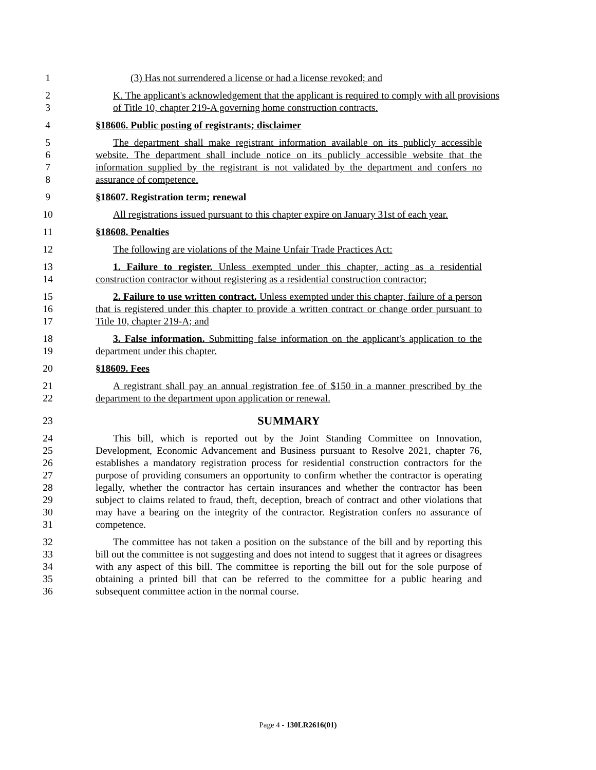1 (3) Has not surrendered a license or had a license revoked; and
23 K. The applicant's acknowledgement that the applicant is required to comply with all provisions of Title 10, chapter 219-A governing home construction contracts.
4 §18606. Public posting of registrants; disclaimer
5678 The department shall make registrant information available on its publicly accessible website. The department shall include notice on its publicly accessible website that the information supplied by the registrant is not validated by the department and confers no assurance of competence.
9 §18607. Registration term; renewal
10 All registrations issued pursuant to this chapter expire on January 31st of each year.
11 §18608. Penalties
12 The following are violations of the Maine Unfair Trade Practices Act:
13
14
1. Failure to register. Unless exempted under this chapter, acting as a residential construction contractor without registering as a residential construction contractor;
15
16
17
2. Failure to use written contract. Unless exempted under this chapter, failure of a person that is registered under this chapter to provide a written contract or change order pursuant to Title 10, chapter 219-A; and
18
19
3. False information. Submitting false information on the applicant's application to the department under this chapter.
20 §18609. Fees
21
22
A registrant shall pay an annual registration fee of $150 in a manner prescribed by the department to the department upon application or renewal.
23
SUMMARY
24
25
26
27
28
29
30
31
This bill, which is reported out by the Joint Standing Committee on Innovation, Development, Economic Advancement and Business pursuant to Resolve 2021, chapter 76, establishes a mandatory registration process for residential construction contractors for the purpose of providing consumers an opportunity to confirm whether the contractor is operating legally, whether the contractor has certain insurances and whether the contractor has been subject to claims related to fraud, theft, deception, breach of contract and other violations that may have a bearing on the integrity of the contractor. Registration confers no assurance of competence.
32
33
34
35
36
The committee has not taken a position on the substance of the bill and by reporting this bill out the committee is not suggesting and does not intend to suggest that it agrees or disagrees with any aspect of this bill. The committee is reporting the bill out for the sole purpose of obtaining a printed bill that can be referred to the committee for a public hearing and subsequent committee action in the normal course.
Page 4 - 130LR2616(01)